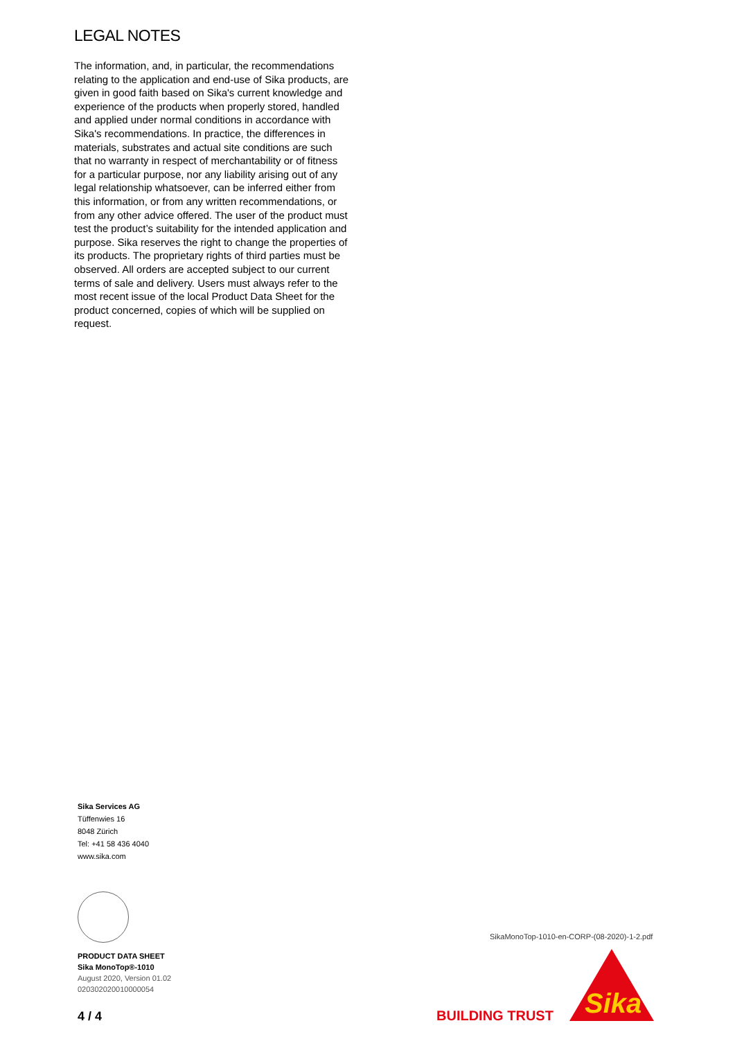LEGAL NOTES
The information, and, in particular, the recommendations relating to the application and end-use of Sika products, are given in good faith based on Sika's current knowledge and experience of the products when properly stored, handled and applied under normal conditions in accordance with Sika's recommendations. In practice, the differences in materials, substrates and actual site conditions are such that no warranty in respect of merchantability or of fitness for a particular purpose, nor any liability arising out of any legal relationship whatsoever, can be inferred either from this information, or from any written recommendations, or from any other advice offered. The user of the product must test the product’s suitability for the intended application and purpose. Sika reserves the right to change the properties of its products. The proprietary rights of third parties must be observed. All orders are accepted subject to our current terms of sale and delivery. Users must always refer to the most recent issue of the local Product Data Sheet for the product concerned, copies of which will be supplied on request.
Sika Services AG
Tüffenwies 16
8048 Zürich
Tel: +41 58 436 4040
www.sika.com
PRODUCT DATA SHEET
Sika MonoTop®-1010
August 2020, Version 01.02
020302020010000054
4 / 4
SikaMonoTop-1010-en-CORP-(08-2020)-1-2.pdf
BUILDING TRUST
Sika